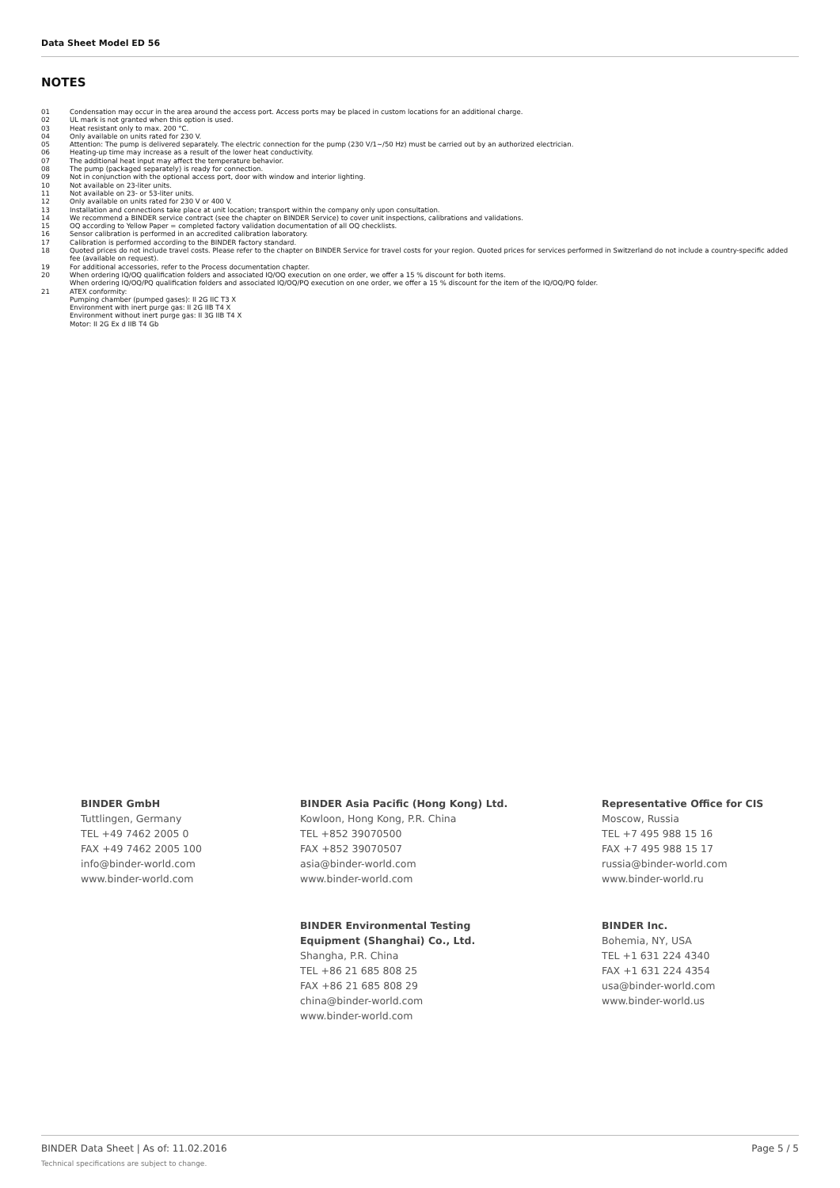Data Sheet Model ED 56
NOTES
01 Condensation may occur in the area around the access port. Access ports may be placed in custom locations for an additional charge.
02 UL mark is not granted when this option is used.
03 Heat resistant only to max. 200 °C.
04 Only available on units rated for 230 V.
05 Attention: The pump is delivered separately. The electric connection for the pump (230 V/1~/50 Hz) must be carried out by an authorized electrician.
06 Heating-up time may increase as a result of the lower heat conductivity.
07 The additional heat input may affect the temperature behavior.
08 The pump (packaged separately) is ready for connection.
09 Not in conjunction with the optional access port, door with window and interior lighting.
10 Not available on 23-liter units.
11 Not available on 23- or 53-liter units.
12 Only available on units rated for 230 V or 400 V.
13 Installation and connections take place at unit location; transport within the company only upon consultation.
14 We recommend a BINDER service contract (see the chapter on BINDER Service) to cover unit inspections, calibrations and validations.
15 OQ according to Yellow Paper = completed factory validation documentation of all OQ checklists.
16 Sensor calibration is performed in an accredited calibration laboratory.
17 Calibration is performed according to the BINDER factory standard.
18 Quoted prices do not include travel costs. Please refer to the chapter on BINDER Service for travel costs for your region. Quoted prices for services performed in Switzerland do not include a country-specific added fee (available on request).
19 For additional accessories, refer to the Process documentation chapter.
20 When ordering IQ/OQ qualification folders and associated IQ/OQ execution on one order, we offer a 15 % discount for both items.
When ordering IQ/OQ/PQ qualification folders and associated IQ/OQ/PQ execution on one order, we offer a 15 % discount for the item of the IQ/OQ/PQ folder.
21 ATEX conformity:
Pumping chamber (pumped gases): II 2G IIC T3 X
Environment with inert purge gas: II 2G IIB T4 X
Environment without inert purge gas: II 3G IIB T4 X
Motor: II 2G Ex d IIB T4 Gb
BINDER GmbH
Tuttlingen, Germany
TEL +49 7462 2005 0
FAX +49 7462 2005 100
info@binder-world.com
www.binder-world.com
BINDER Asia Pacific (Hong Kong) Ltd.
Kowloon, Hong Kong, P.R. China
TEL +852 39070500
FAX +852 39070507
asia@binder-world.com
www.binder-world.com
Representative Office for CIS
Moscow, Russia
TEL +7 495 988 15 16
FAX +7 495 988 15 17
russia@binder-world.com
www.binder-world.ru
BINDER Environmental Testing
Equipment (Shanghai) Co., Ltd.
Shangha, P.R. China
TEL +86 21 685 808 25
FAX +86 21 685 808 29
china@binder-world.com
www.binder-world.com
BINDER Inc.
Bohemia, NY, USA
TEL +1 631 224 4340
FAX +1 631 224 4354
usa@binder-world.com
www.binder-world.us
BINDER Data Sheet | As of: 11.02.2016
Page 5 / 5
Technical specifications are subject to change.